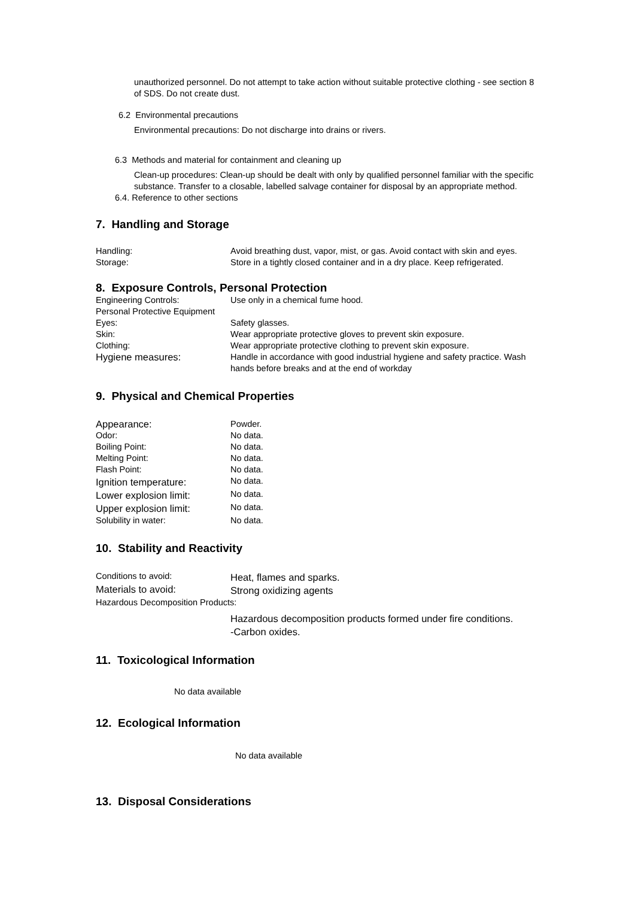unauthorized personnel. Do not attempt to take action without suitable protective clothing - see section 8 of SDS. Do not create dust.
6.2 Environmental precautions
Environmental precautions: Do not discharge into drains or rivers.
6.3 Methods and material for containment and cleaning up
Clean-up procedures: Clean-up should be dealt with only by qualified personnel familiar with the specific substance. Transfer to a closable, labelled salvage container for disposal by an appropriate method.
6.4. Reference to other sections
7. Handling and Storage
| Handling: | Avoid breathing dust, vapor, mist, or gas. Avoid contact with skin and eyes. |
| Storage: | Store in a tightly closed container and in a dry place. Keep refrigerated. |
8. Exposure Controls, Personal Protection
| Engineering Controls: | Use only in a chemical fume hood. |
| Personal Protective Equipment | |
| Eyes: | Safety glasses. |
| Skin: | Wear appropriate protective gloves to prevent skin exposure. |
| Clothing: | Wear appropriate protective clothing to prevent skin exposure. |
| Hygiene measures: | Handle in accordance with good industrial hygiene and safety practice. Wash hands before breaks and at the end of workday |
9. Physical and Chemical Properties
| Appearance: | Powder. |
| Odor: | No data. |
| Boiling Point: | No data. |
| Melting Point: | No data. |
| Flash Point: | No data. |
| Ignition temperature: | No data. |
| Lower explosion limit: | No data. |
| Upper explosion limit: | No data. |
| Solubility in water: | No data. |
10. Stability and Reactivity
| Conditions to avoid: | Heat, flames and sparks. |
| Materials to avoid: | Strong oxidizing agents |
| Hazardous Decomposition Products: | |
| | Hazardous decomposition products formed under fire conditions. -Carbon oxides. |
11. Toxicological Information
No data available
12. Ecological Information
No data available
13. Disposal Considerations